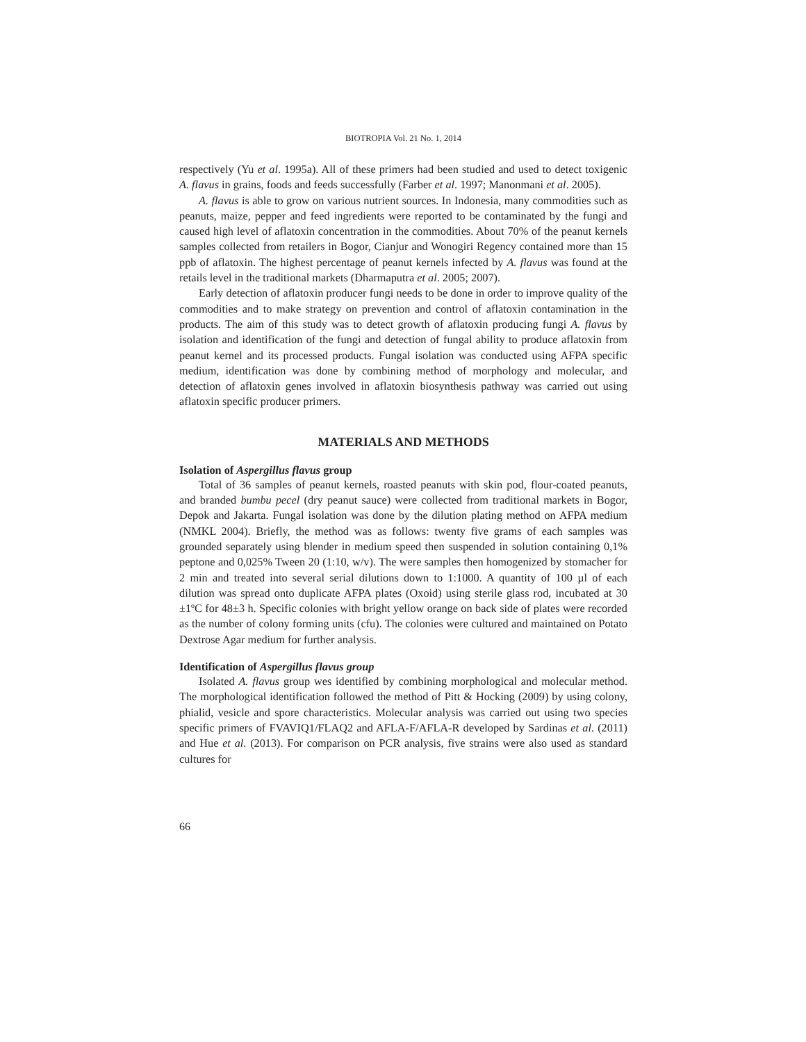BIOTROPIA Vol. 21 No. 1, 2014
respectively (Yu et al. 1995a). All of these primers had been studied and used to detect toxigenic A. flavus in grains, foods and feeds successfully (Farber et al. 1997; Manonmani et al. 2005).
A. flavus is able to grow on various nutrient sources. In Indonesia, many commodities such as peanuts, maize, pepper and feed ingredients were reported to be contaminated by the fungi and caused high level of aflatoxin concentration in the commodities. About 70% of the peanut kernels samples collected from retailers in Bogor, Cianjur and Wonogiri Regency contained more than 15 ppb of aflatoxin. The highest percentage of peanut kernels infected by A. flavus was found at the retails level in the traditional markets (Dharmaputra et al. 2005; 2007).
Early detection of aflatoxin producer fungi needs to be done in order to improve quality of the commodities and to make strategy on prevention and control of aflatoxin contamination in the products. The aim of this study was to detect growth of aflatoxin producing fungi A. flavus by isolation and identification of the fungi and detection of fungal ability to produce aflatoxin from peanut kernel and its processed products. Fungal isolation was conducted using AFPA specific medium, identification was done by combining method of morphology and molecular, and detection of aflatoxin genes involved in aflatoxin biosynthesis pathway was carried out using aflatoxin specific producer primers.
MATERIALS AND METHODS
Isolation of Aspergillus flavus group
Total of 36 samples of peanut kernels, roasted peanuts with skin pod, flour-coated peanuts, and branded bumbu pecel (dry peanut sauce) were collected from traditional markets in Bogor, Depok and Jakarta. Fungal isolation was done by the dilution plating method on AFPA medium (NMKL 2004). Briefly, the method was as follows: twenty five grams of each samples was grounded separately using blender in medium speed then suspended in solution containing 0,1% peptone and 0,025% Tween 20 (1:10, w/v). The were samples then homogenized by stomacher for 2 min and treated into several serial dilutions down to 1:1000. A quantity of 100 µl of each dilution was spread onto duplicate AFPA plates (Oxoid) using sterile glass rod, incubated at 30 ±1ºC for 48±3 h. Specific colonies with bright yellow orange on back side of plates were recorded as the number of colony forming units (cfu). The colonies were cultured and maintained on Potato Dextrose Agar medium for further analysis.
Identification of Aspergillus flavus group
Isolated A. flavus group wes identified by combining morphological and molecular method. The morphological identification followed the method of Pitt & Hocking (2009) by using colony, phialid, vesicle and spore characteristics. Molecular analysis was carried out using two species specific primers of FVAVIQ1/FLAQ2 and AFLA-F/AFLA-R developed by Sardinas et al. (2011) and Hue et al. (2013). For comparison on PCR analysis, five strains were also used as standard cultures for
66